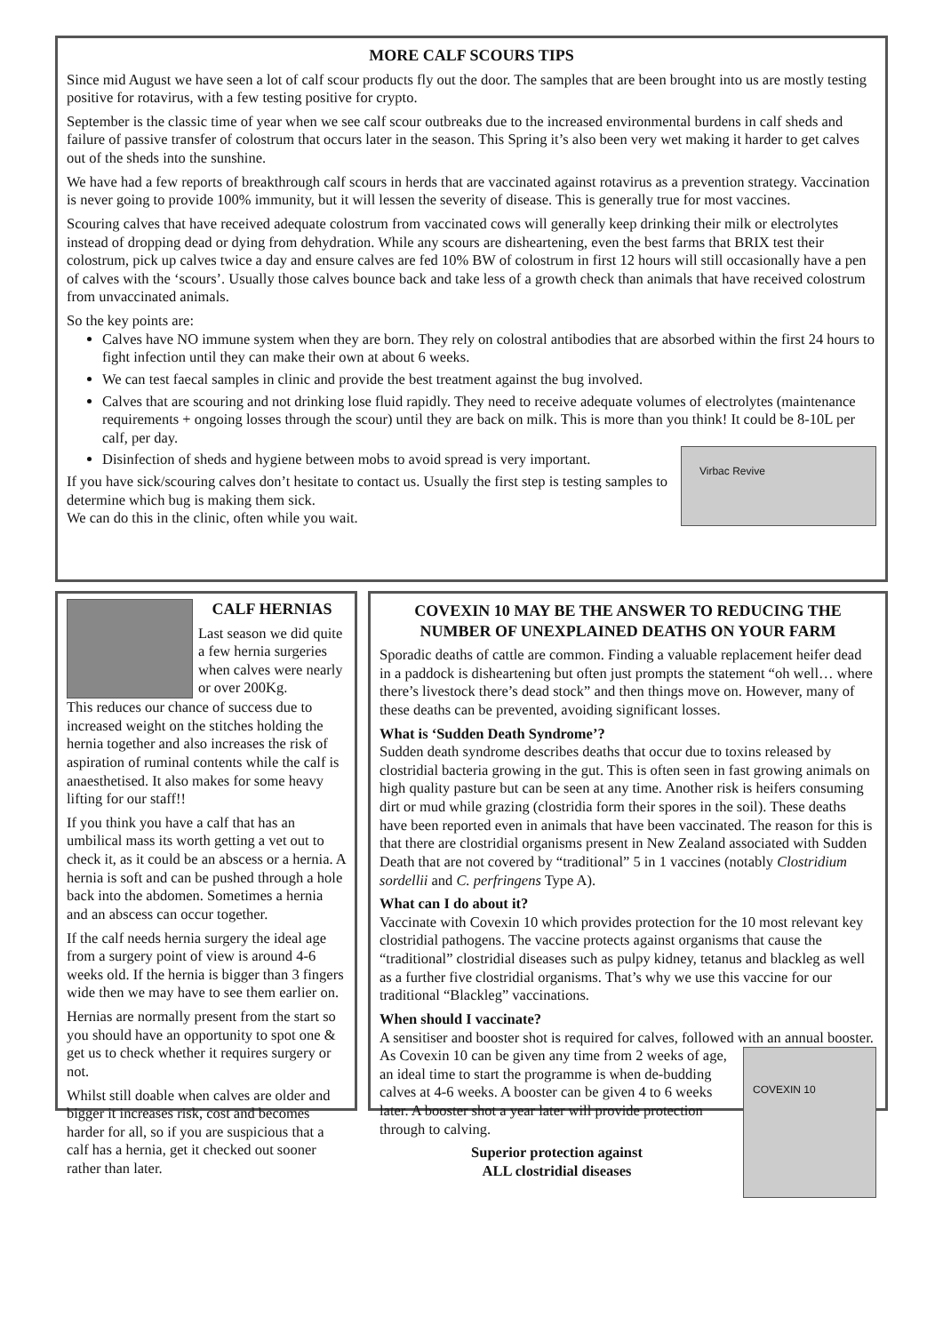MORE CALF SCOURS TIPS
Since mid August we have seen a lot of calf scour products fly out the door. The samples that are been brought into us are mostly testing positive for rotavirus, with a few testing positive for crypto.
September is the classic time of year when we see calf scour outbreaks due to the increased environmental burdens in calf sheds and failure of passive transfer of colostrum that occurs later in the season. This Spring it’s also been very wet making it harder to get calves out of the sheds into the sunshine.
We have had a few reports of breakthrough calf scours in herds that are vaccinated against rotavirus as a prevention strategy. Vaccination is never going to provide 100% immunity, but it will lessen the severity of disease. This is generally true for most vaccines.
Scouring calves that have received adequate colostrum from vaccinated cows will generally keep drinking their milk or electrolytes instead of dropping dead or dying from dehydration. While any scours are disheartening, even the best farms that BRIX test their colostrum, pick up calves twice a day and ensure calves are fed 10% BW of colostrum in first 12 hours will still occasionally have a pen of calves with the ‘scours’. Usually those calves bounce back and take less of a growth check than animals that have received colostrum from unvaccinated animals.
So the key points are:
Calves have NO immune system when they are born. They rely on colostral antibodies that are absorbed within the first 24 hours to fight infection until they can make their own at about 6 weeks.
We can test faecal samples in clinic and provide the best treatment against the bug involved.
Calves that are scouring and not drinking lose fluid rapidly. They need to receive adequate volumes of electrolytes (maintenance requirements + ongoing losses through the scour) until they are back on milk. This is more than you think! It could be 8-10L per calf, per day.
Disinfection of sheds and hygiene between mobs to avoid spread is very important.
If you have sick/scouring calves don’t hesitate to contact us. Usually the first step is testing samples to determine which bug is making them sick.
We can do this in the clinic, often while you wait.
Virbac Revive
CALF HERNIAS
Last season we did quite a few hernia surgeries when calves were nearly or over 200Kg.
This reduces our chance of success due to increased weight on the stitches holding the hernia together and also increases the risk of aspiration of ruminal contents while the calf is anaesthetised. It also makes for some heavy lifting for our staff!!
If you think you have a calf that has an umbilical mass its worth getting a vet out to check it, as it could be an abscess or a hernia. A hernia is soft and can be pushed through a hole back into the abdomen. Sometimes a hernia and an abscess can occur together.
If the calf needs hernia surgery the ideal age from a surgery point of view is around 4-6 weeks old. If the hernia is bigger than 3 fingers wide then we may have to see them earlier on.
Hernias are normally present from the start so you should have an opportunity to spot one & get us to check whether it requires surgery or not.
Whilst still doable when calves are older and bigger it increases risk, cost and becomes harder for all, so if you are suspicious that a calf has a hernia, get it checked out sooner rather than later.
COVEXIN 10 MAY BE THE ANSWER TO REDUCING THE NUMBER OF UNEXPLAINED DEATHS ON YOUR FARM
Sporadic deaths of cattle are common. Finding a valuable replacement heifer dead in a paddock is disheartening but often just prompts the statement “oh well… where there’s livestock there’s dead stock” and then things move on. However, many of these deaths can be prevented, avoiding significant losses.
What is ‘Sudden Death Syndrome’?
Sudden death syndrome describes deaths that occur due to toxins released by clostridial bacteria growing in the gut. This is often seen in fast growing animals on high quality pasture but can be seen at any time. Another risk is heifers consuming dirt or mud while grazing (clostridia form their spores in the soil). These deaths have been reported even in animals that have been vaccinated. The reason for this is that there are clostridial organisms present in New Zealand associated with Sudden Death that are not covered by “traditional” 5 in 1 vaccines (notably Clostridium sordellii and C. perfringens Type A).
What can I do about it?
Vaccinate with Covexin 10 which provides protection for the 10 most relevant key clostridial pathogens. The vaccine protects against organisms that cause the “traditional” clostridial diseases such as pulpy kidney, tetanus and blackleg as well as a further five clostridial organisms. That’s why we use this vaccine for our traditional “Blackleg” vaccinations.
When should I vaccinate?
A sensitiser and booster shot is required for calves, followed with an annual booster.
As Covexin 10 can be given any time from 2 weeks of age, an ideal time to start the programme is when de-budding calves at 4-6 weeks. A booster can be given 4 to 6 weeks later. A booster shot a year later will provide protection through to calving.
Superior protection against
ALL clostridial diseases
COVEXIN 10